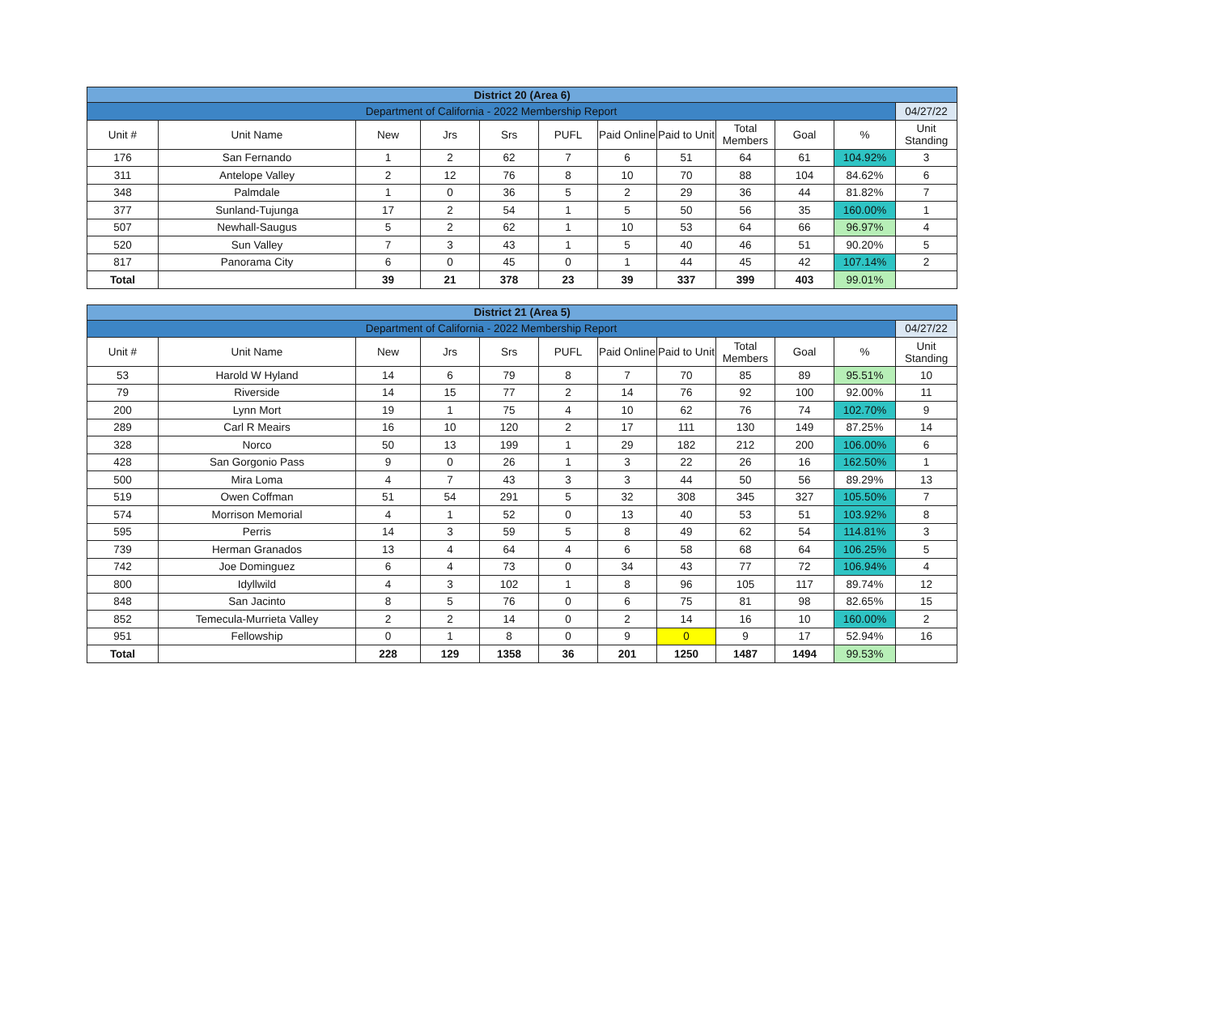| District 20 (Area 6) | | | | | | | | | | | |
| Department of California - 2022 Membership Report | | | | | | | | | | | 04/27/22 |
| Unit # | Unit Name | New | Jrs | Srs | PUFL | Paid Online | Paid to Unit | Total Members | Goal | % | Unit Standing |
| 176 | San Fernando | 1 | 2 | 62 | 7 | 6 | 51 | 64 | 61 | 104.92% | 3 |
| 311 | Antelope Valley | 2 | 12 | 76 | 8 | 10 | 70 | 88 | 104 | 84.62% | 6 |
| 348 | Palmdale | 1 | 0 | 36 | 5 | 2 | 29 | 36 | 44 | 81.82% | 7 |
| 377 | Sunland-Tujunga | 17 | 2 | 54 | 1 | 5 | 50 | 56 | 35 | 160.00% | 1 |
| 507 | Newhall-Saugus | 5 | 2 | 62 | 1 | 10 | 53 | 64 | 66 | 96.97% | 4 |
| 520 | Sun Valley | 7 | 3 | 43 | 1 | 5 | 40 | 46 | 51 | 90.20% | 5 |
| 817 | Panorama City | 6 | 0 | 45 | 0 | 1 | 44 | 45 | 42 | 107.14% | 2 |
| Total | | 39 | 21 | 378 | 23 | 39 | 337 | 399 | 403 | 99.01% | |
| District 21 (Area 5) | | | | | | | | | | | |
| Department of California - 2022 Membership Report | | | | | | | | | | | 04/27/22 |
| Unit # | Unit Name | New | Jrs | Srs | PUFL | Paid Online | Paid to Unit | Total Members | Goal | % | Unit Standing |
| 53 | Harold W Hyland | 14 | 6 | 79 | 8 | 7 | 70 | 85 | 89 | 95.51% | 10 |
| 79 | Riverside | 14 | 15 | 77 | 2 | 14 | 76 | 92 | 100 | 92.00% | 11 |
| 200 | Lynn Mort | 19 | 1 | 75 | 4 | 10 | 62 | 76 | 74 | 102.70% | 9 |
| 289 | Carl R Meairs | 16 | 10 | 120 | 2 | 17 | 111 | 130 | 149 | 87.25% | 14 |
| 328 | Norco | 50 | 13 | 199 | 1 | 29 | 182 | 212 | 200 | 106.00% | 6 |
| 428 | San Gorgonio Pass | 9 | 0 | 26 | 1 | 3 | 22 | 26 | 16 | 162.50% | 1 |
| 500 | Mira Loma | 4 | 7 | 43 | 3 | 3 | 44 | 50 | 56 | 89.29% | 13 |
| 519 | Owen Coffman | 51 | 54 | 291 | 5 | 32 | 308 | 345 | 327 | 105.50% | 7 |
| 574 | Morrison Memorial | 4 | 1 | 52 | 0 | 13 | 40 | 53 | 51 | 103.92% | 8 |
| 595 | Perris | 14 | 3 | 59 | 5 | 8 | 49 | 62 | 54 | 114.81% | 3 |
| 739 | Herman Granados | 13 | 4 | 64 | 4 | 6 | 58 | 68 | 64 | 106.25% | 5 |
| 742 | Joe Dominguez | 6 | 4 | 73 | 0 | 34 | 43 | 77 | 72 | 106.94% | 4 |
| 800 | Idyllwild | 4 | 3 | 102 | 1 | 8 | 96 | 105 | 117 | 89.74% | 12 |
| 848 | San Jacinto | 8 | 5 | 76 | 0 | 6 | 75 | 81 | 98 | 82.65% | 15 |
| 852 | Temecula-Murrieta Valley | 2 | 2 | 14 | 0 | 2 | 14 | 16 | 10 | 160.00% | 2 |
| 951 | Fellowship | 0 | 1 | 8 | 0 | 9 | 0 | 9 | 17 | 52.94% | 16 |
| Total | | 228 | 129 | 1358 | 36 | 201 | 1250 | 1487 | 1494 | 99.53% | |